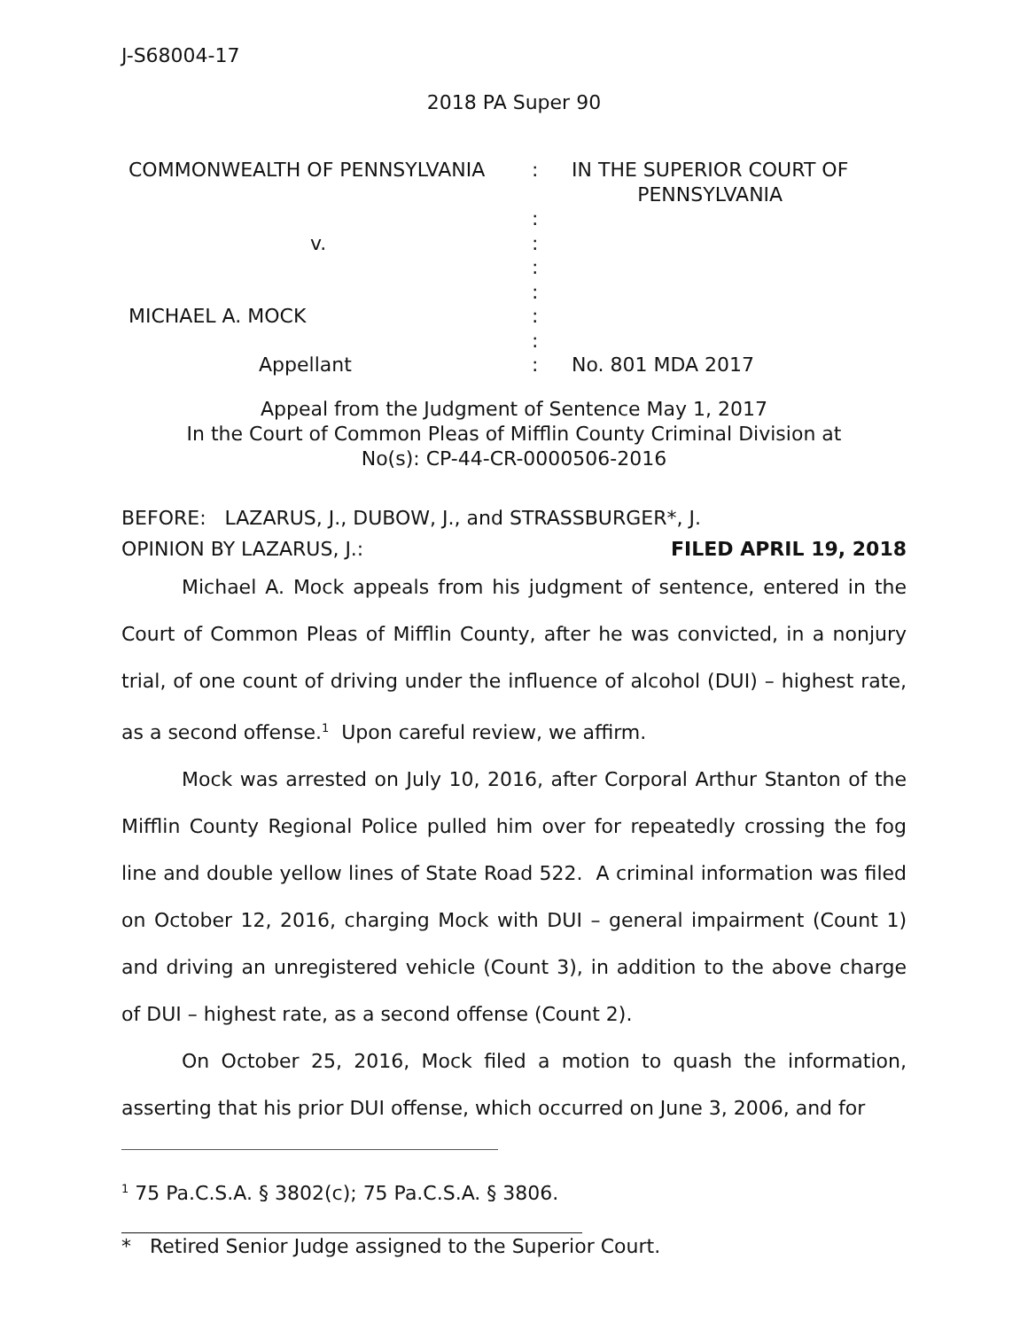J-S68004-17
2018 PA Super 90
| COMMONWEALTH OF PENNSYLVANIA | : | IN THE SUPERIOR COURT OF PENNSYLVANIA |
| | : | |
| v. | : | |
| | : | |
| | : | |
| MICHAEL A. MOCK | : | |
| | : | |
| Appellant | : | No. 801 MDA 2017 |
Appeal from the Judgment of Sentence May 1, 2017
In the Court of Common Pleas of Mifflin County Criminal Division at
No(s): CP-44-CR-0000506-2016
BEFORE: LAZARUS, J., DUBOW, J., and STRASSBURGER*, J.
OPINION BY LAZARUS, J.: FILED APRIL 19, 2018
Michael A. Mock appeals from his judgment of sentence, entered in the Court of Common Pleas of Mifflin County, after he was convicted, in a nonjury trial, of one count of driving under the influence of alcohol (DUI) – highest rate, as a second offense.<sup>1</sup> Upon careful review, we affirm.
Mock was arrested on July 10, 2016, after Corporal Arthur Stanton of the Mifflin County Regional Police pulled him over for repeatedly crossing the fog line and double yellow lines of State Road 522. A criminal information was filed on October 12, 2016, charging Mock with DUI – general impairment (Count 1) and driving an unregistered vehicle (Count 3), in addition to the above charge of DUI – highest rate, as a second offense (Count 2).
On October 25, 2016, Mock filed a motion to quash the information, asserting that his prior DUI offense, which occurred on June 3, 2006, and for
<sup>1</sup> 75 Pa.C.S.A. § 3802(c); 75 Pa.C.S.A. § 3806.
* Retired Senior Judge assigned to the Superior Court.